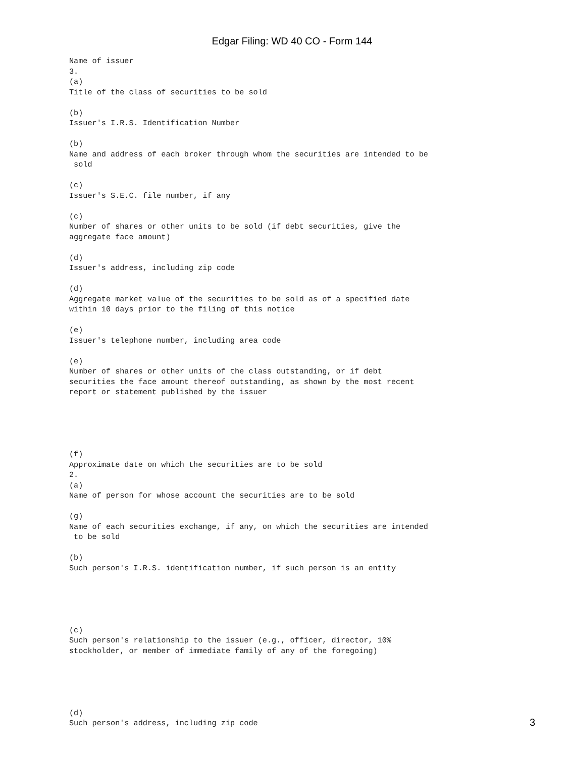Edgar Filing: WD 40 CO - Form 144
Name of issuer
3.
(a)
Title of the class of securities to be sold

(b)
Issuer's I.R.S. Identification Number

(b)
Name and address of each broker through whom the securities are intended to be
 sold

(c)
Issuer's S.E.C. file number, if any

(c)
Number of shares or other units to be sold (if debt securities, give the
aggregate face amount)

(d)
Issuer's address, including zip code

(d)
Aggregate market value of the securities to be sold as of a specified date
within 10 days prior to the filing of this notice

(e)
Issuer's telephone number, including area code

(e)
Number of shares or other units of the class outstanding, or if debt
securities the face amount thereof outstanding, as shown by the most recent
report or statement published by the issuer





(f)
Approximate date on which the securities are to be sold
2.
(a)
Name of person for whose account the securities are to be sold

(g)
Name of each securities exchange, if any, on which the securities are intended
 to be sold

(b)
Such person's I.R.S. identification number, if such person is an entity





(c)
Such person's relationship to the issuer (e.g., officer, director, 10%
stockholder, or member of immediate family of any of the foregoing)





(d)
Such person's address, including zip code
3